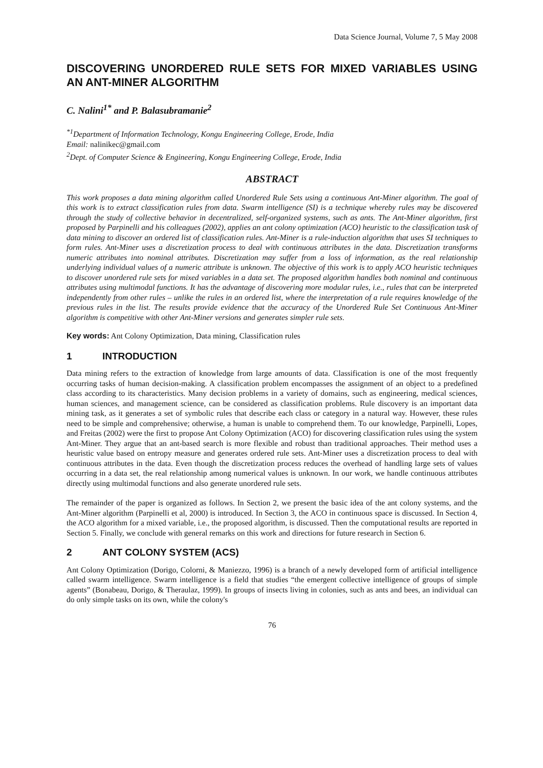Data Science Journal, Volume 7, 5 May 2008
DISCOVERING UNORDERED RULE SETS FOR MIXED VARIABLES USING AN ANT-MINER ALGORITHM
C. Nalini<sup>1*</sup> and P. Balasubramanie<sup>2</sup>
<sup>*1</sup>Department of Information Technology, Kongu Engineering College, Erode, India
Email: nalinikec@gmail.com
<sup>2</sup> Dept. of Computer Science & Engineering, Kongu Engineering College, Erode, India
ABSTRACT
This work proposes a data mining algorithm called Unordered Rule Sets using a continuous Ant-Miner algorithm. The goal of this work is to extract classification rules from data. Swarm intelligence (SI) is a technique whereby rules may be discovered through the study of collective behavior in decentralized, self-organized systems, such as ants. The Ant-Miner algorithm, first proposed by Parpinelli and his colleagues (2002), applies an ant colony optimization (ACO) heuristic to the classification task of data mining to discover an ordered list of classification rules. Ant-Miner is a rule-induction algorithm that uses SI techniques to form rules. Ant-Miner uses a discretization process to deal with continuous attributes in the data. Discretization transforms numeric attributes into nominal attributes. Discretization may suffer from a loss of information, as the real relationship underlying individual values of a numeric attribute is unknown. The objective of this work is to apply ACO heuristic techniques to discover unordered rule sets for mixed variables in a data set. The proposed algorithm handles both nominal and continuous attributes using multimodal functions. It has the advantage of discovering more modular rules, i.e., rules that can be interpreted independently from other rules – unlike the rules in an ordered list, where the interpretation of a rule requires knowledge of the previous rules in the list. The results provide evidence that the accuracy of the Unordered Rule Set Continuous Ant-Miner algorithm is competitive with other Ant-Miner versions and generates simpler rule sets.
Key words: Ant Colony Optimization, Data mining, Classification rules
1 INTRODUCTION
Data mining refers to the extraction of knowledge from large amounts of data. Classification is one of the most frequently occurring tasks of human decision-making. A classification problem encompasses the assignment of an object to a predefined class according to its characteristics. Many decision problems in a variety of domains, such as engineering, medical sciences, human sciences, and management science, can be considered as classification problems. Rule discovery is an important data mining task, as it generates a set of symbolic rules that describe each class or category in a natural way. However, these rules need to be simple and comprehensive; otherwise, a human is unable to comprehend them. To our knowledge, Parpinelli, Lopes, and Freitas (2002) were the first to propose Ant Colony Optimization (ACO) for discovering classification rules using the system Ant-Miner. They argue that an ant-based search is more flexible and robust than traditional approaches. Their method uses a heuristic value based on entropy measure and generates ordered rule sets. Ant-Miner uses a discretization process to deal with continuous attributes in the data. Even though the discretization process reduces the overhead of handling large sets of values occurring in a data set, the real relationship among numerical values is unknown. In our work, we handle continuous attributes directly using multimodal functions and also generate unordered rule sets.
The remainder of the paper is organized as follows. In Section 2, we present the basic idea of the ant colony systems, and the Ant-Miner algorithm (Parpinelli et al, 2000) is introduced. In Section 3, the ACO in continuous space is discussed. In Section 4, the ACO algorithm for a mixed variable, i.e., the proposed algorithm, is discussed. Then the computational results are reported in Section 5. Finally, we conclude with general remarks on this work and directions for future research in Section 6.
2 ANT COLONY SYSTEM (ACS)
Ant Colony Optimization (Dorigo, Colorni, & Maniezzo, 1996) is a branch of a newly developed form of artificial intelligence called swarm intelligence. Swarm intelligence is a field that studies “the emergent collective intelligence of groups of simple agents” (Bonabeau, Dorigo, & Theraulaz, 1999). In groups of insects living in colonies, such as ants and bees, an individual can do only simple tasks on its own, while the colony's
76